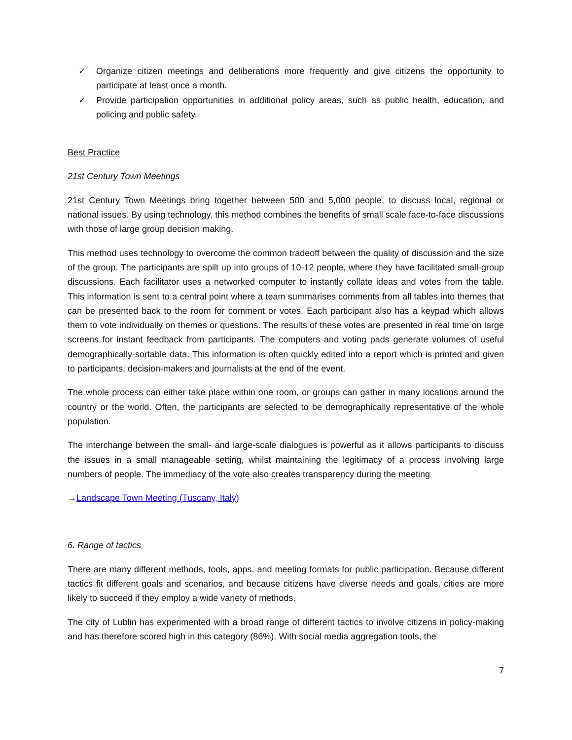✓ Organize citizen meetings and deliberations more frequently and give citizens the opportunity to participate at least once a month.
✓ Provide participation opportunities in additional policy areas, such as public health, education, and policing and public safety.
Best Practice
21st Century Town Meetings
21st Century Town Meetings bring together between 500 and 5,000 people, to discuss local, regional or national issues. By using technology, this method combines the benefits of small scale face-to-face discussions with those of large group decision making.
This method uses technology to overcome the common tradeoff between the quality of discussion and the size of the group. The participants are spilt up into groups of 10-12 people, where they have facilitated small-group discussions. Each facilitator uses a networked computer to instantly collate ideas and votes from the table. This information is sent to a central point where a team summarises comments from all tables into themes that can be presented back to the room for comment or votes. Each participant also has a keypad which allows them to vote individually on themes or questions. The results of these votes are presented in real time on large screens for instant feedback from participants. The computers and voting pads generate volumes of useful demographically-sortable data. This information is often quickly edited into a report which is printed and given to participants, decision-makers and journalists at the end of the event.
The whole process can either take place within one room, or groups can gather in many locations around the country or the world. Often, the participants are selected to be demographically representative of the whole population.
The interchange between the small- and large-scale dialogues is powerful as it allows participants to discuss the issues in a small manageable setting, whilst maintaining the legitimacy of a process involving large numbers of people. The immediacy of the vote also creates transparency during the meeting
→Landscape Town Meeting (Tuscany, Italy)
6. Range of tactics
There are many different methods, tools, apps, and meeting formats for public participation. Because different tactics fit different goals and scenarios, and because citizens have diverse needs and goals, cities are more likely to succeed if they employ a wide variety of methods.
The city of Lublin has experimented with a broad range of different tactics to involve citizens in policy-making and has therefore scored high in this category (86%). With social media aggregation tools, the
7